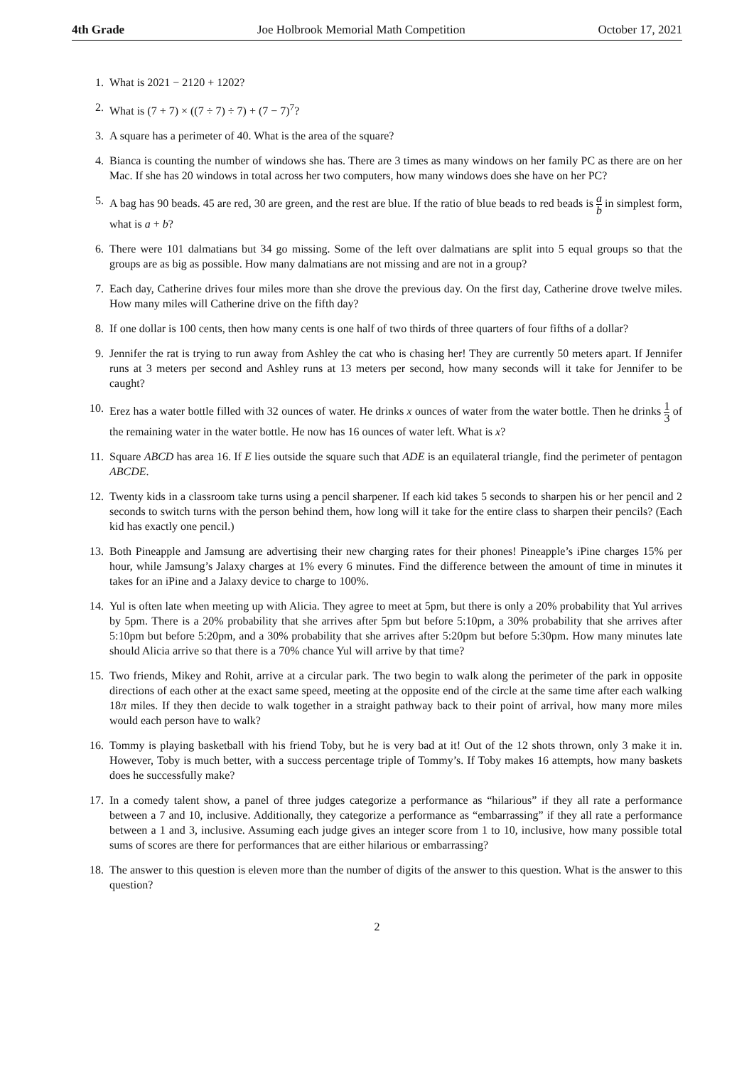4th Grade Joe Holbrook Memorial Math Competition October 17, 2021
1. What is 2021 − 2120 + 1202?
2. What is (7 + 7) × ((7 ÷ 7) ÷ 7) + (7 − 7)<sup>7</sup>?
3. A square has a perimeter of 40. What is the area of the square?
4. Bianca is counting the number of windows she has. There are 3 times as many windows on her family PC as there are on her Mac. If she has 20 windows in total across her two computers, how many windows does she have on her PC?
5. A bag has 90 beads. 45 are red, 30 are green, and the rest are blue. If the ratio of blue beads to red beads is a b in simplest form, what is a + b?
6. There were 101 dalmatians but 34 go missing. Some of the left over dalmatians are split into 5 equal groups so that the groups are as big as possible. How many dalmatians are not missing and are not in a group?
7. Each day, Catherine drives four miles more than she drove the previous day. On the first day, Catherine drove twelve miles. How many miles will Catherine drive on the fifth day?
8. If one dollar is 100 cents, then how many cents is one half of two thirds of three quarters of four fifths of a dollar?
9. Jennifer the rat is trying to run away from Ashley the cat who is chasing her! They are currently 50 meters apart. If Jennifer runs at 3 meters per second and Ashley runs at 13 meters per second, how many seconds will it take for Jennifer to be caught?
10. Erez has a water bottle filled with 32 ounces of water. He drinks x ounces of water from the water bottle. Then he drinks 1 3 of the remaining water in the water bottle. He now has 16 ounces of water left. What is x?
11. Square ABCD has area 16. If E lies outside the square such that ADE is an equilateral triangle, find the perimeter of pentagon ABCDE.
12. Twenty kids in a classroom take turns using a pencil sharpener. If each kid takes 5 seconds to sharpen his or her pencil and 2 seconds to switch turns with the person behind them, how long will it take for the entire class to sharpen their pencils? (Each kid has exactly one pencil.)
13. Both Pineapple and Jamsung are advertising their new charging rates for their phones! Pineapple’s iPine charges 15% per hour, while Jamsung’s Jalaxy charges at 1% every 6 minutes. Find the difference between the amount of time in minutes it takes for an iPine and a Jalaxy device to charge to 100%.
14. Yul is often late when meeting up with Alicia. They agree to meet at 5pm, but there is only a 20% probability that Yul arrives by 5pm. There is a 20% probability that she arrives after 5pm but before 5:10pm, a 30% probability that she arrives after 5:10pm but before 5:20pm, and a 30% probability that she arrives after 5:20pm but before 5:30pm. How many minutes late should Alicia arrive so that there is a 70% chance Yul will arrive by that time?
15. Two friends, Mikey and Rohit, arrive at a circular park. The two begin to walk along the perimeter of the park in opposite directions of each other at the exact same speed, meeting at the opposite end of the circle at the same time after each walking 18π miles. If they then decide to walk together in a straight pathway back to their point of arrival, how many more miles would each person have to walk?
16. Tommy is playing basketball with his friend Toby, but he is very bad at it! Out of the 12 shots thrown, only 3 make it in. However, Toby is much better, with a success percentage triple of Tommy’s. If Toby makes 16 attempts, how many baskets does he successfully make?
17. In a comedy talent show, a panel of three judges categorize a performance as “hilarious” if they all rate a performance between a 7 and 10, inclusive. Additionally, they categorize a performance as “embarrassing” if they all rate a performance between a 1 and 3, inclusive. Assuming each judge gives an integer score from 1 to 10, inclusive, how many possible total sums of scores are there for performances that are either hilarious or embarrassing?
18. The answer to this question is eleven more than the number of digits of the answer to this question. What is the answer to this question?
2